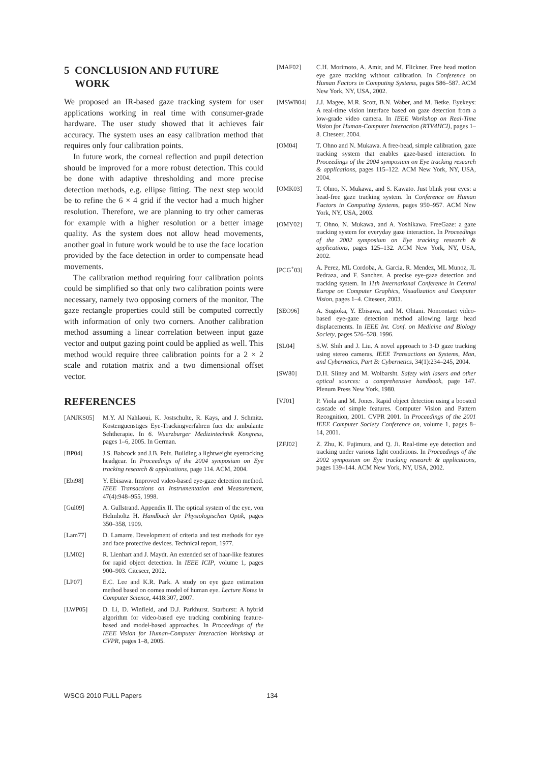5 CONCLUSION AND FUTURE
WORK
We proposed an IR-based gaze tracking system for user applications working in real time with consumer-grade hardware. The user study showed that it achieves fair accuracy. The system uses an easy calibration method that requires only four calibration points.
In future work, the corneal reflection and pupil detection should be improved for a more robust detection. This could be done with adaptive thresholding and more precise detection methods, e.g. ellipse fitting. The next step would be to refine the 6 × 4 grid if the vector had a much higher resolution. Therefore, we are planning to try other cameras for example with a higher resolution or a better image quality. As the system does not allow head movements, another goal in future work would be to use the face location provided by the face detection in order to compensate head movements.
The calibration method requiring four calibration points could be simplified so that only two calibration points were necessary, namely two opposing corners of the monitor. The gaze rectangle properties could still be computed correctly with information of only two corners. Another calibration method assuming a linear correlation between input gaze vector and output gazing point could be applied as well. This method would require three calibration points for a 2 × 2 scale and rotation matrix and a two dimensional offset vector.
REFERENCES
[ANJKS05] M.Y. Al Nahlaoui, K. Jostschulte, R. Kays, and J. Schmitz. Kostenguenstiges Eye-Trackingverfahren fuer die ambulante Sehtherapie. In 6. Wuerzburger Medizintechnik Kongress, pages 1–6, 2005. In German.
[BP04] J.S. Babcock and J.B. Pelz. Building a lightweight eyetracking headgear. In Proceedings of the 2004 symposium on Eye tracking research & applications, page 114. ACM, 2004.
[Ebi98] Y. Ebisawa. Improved video-based eye-gaze detection method. IEEE Transactions on Instrumentation and Measurement, 47(4):948–955, 1998.
[Gul09] A. Gullstrand. Appendix II. The optical system of the eye, von Helmholtz H. Handbuch der Physiologischen Optik, pages 350–358, 1909.
[Lam77] D. Lamarre. Development of criteria and test methods for eye and face protective devices. Technical report, 1977.
[LM02] R. Lienhart and J. Maydt. An extended set of haar-like features for rapid object detection. In IEEE ICIP, volume 1, pages 900–903. Citeseer, 2002.
[LP07] E.C. Lee and K.R. Park. A study on eye gaze estimation method based on cornea model of human eye. Lecture Notes in Computer Science, 4418:307, 2007.
[LWP05] D. Li, D. Winfield, and D.J. Parkhurst. Starburst: A hybrid algorithm for video-based eye tracking combining feature-based and model-based approaches. In Proceedings of the IEEE Vision for Human-Computer Interaction Workshop at CVPR, pages 1–8, 2005.
[MAF02] C.H. Morimoto, A. Amir, and M. Flickner. Free head motion eye gaze tracking without calibration. In Conference on Human Factors in Computing Systems, pages 586–587. ACM New York, NY, USA, 2002.
[MSWB04] J.J. Magee, M.R. Scott, B.N. Waber, and M. Betke. Eyekeys: A real-time vision interface based on gaze detection from a low-grade video camera. In IEEE Workshop on Real-Time Vision for Human-Computer Interaction (RTV4HCI), pages 1–8. Citeseer, 2004.
[OM04] T. Ohno and N. Mukawa. A free-head, simple calibration, gaze tracking system that enables gaze-based interaction. In Proceedings of the 2004 symposium on Eye tracking research & applications, pages 115–122. ACM New York, NY, USA, 2004.
[OMK03] T. Ohno, N. Mukawa, and S. Kawato. Just blink your eyes: a head-free gaze tracking system. In Conference on Human Factors in Computing Systems, pages 950–957. ACM New York, NY, USA, 2003.
[OMY02] T. Ohno, N. Mukawa, and A. Yoshikawa. FreeGaze: a gaze tracking system for everyday gaze interaction. In Proceedings of the 2002 symposium on Eye tracking research & applications, pages 125–132. ACM New York, NY, USA, 2002.
[PCG<sup>+</sup>03] A. Perez, ML Cordoba, A. Garcia, R. Mendez, ML Munoz, JL Pedraza, and F. Sanchez. A precise eye-gaze detection and tracking system. In 11th International Conference in Central Europe on Computer Graphics, Visualization and Computer Vision, pages 1–4. Citeseer, 2003.
[SEO96] A. Sugioka, Y. Ebisawa, and M. Ohtani. Noncontact video-based eye-gaze detection method allowing large head displacements. In IEEE Int. Conf. on Medicine and Biology Society, pages 526–528, 1996.
[SL04] S.W. Shih and J. Liu. A novel approach to 3-D gaze tracking using stereo cameras. IEEE Transactions on Systems, Man, and Cybernetics, Part B: Cybernetics, 34(1):234–245, 2004.
[SW80] D.H. Sliney and M. Wolbarsht. Safety with lasers and other optical sources: a comprehensive handbook, page 147. Plenum Press New York, 1980.
[VJ01] P. Viola and M. Jones. Rapid object detection using a boosted cascade of simple features. Computer Vision and Pattern Recognition, 2001. CVPR 2001. In Proceedings of the 2001 IEEE Computer Society Conference on, volume 1, pages 8–14, 2001.
[ZFJ02] Z. Zhu, K. Fujimura, and Q. Ji. Real-time eye detection and tracking under various light conditions. In Proceedings of the 2002 symposium on Eye tracking research & applications, pages 139–144. ACM New York, NY, USA, 2002.
WSCG 2010 FULL Papers 134